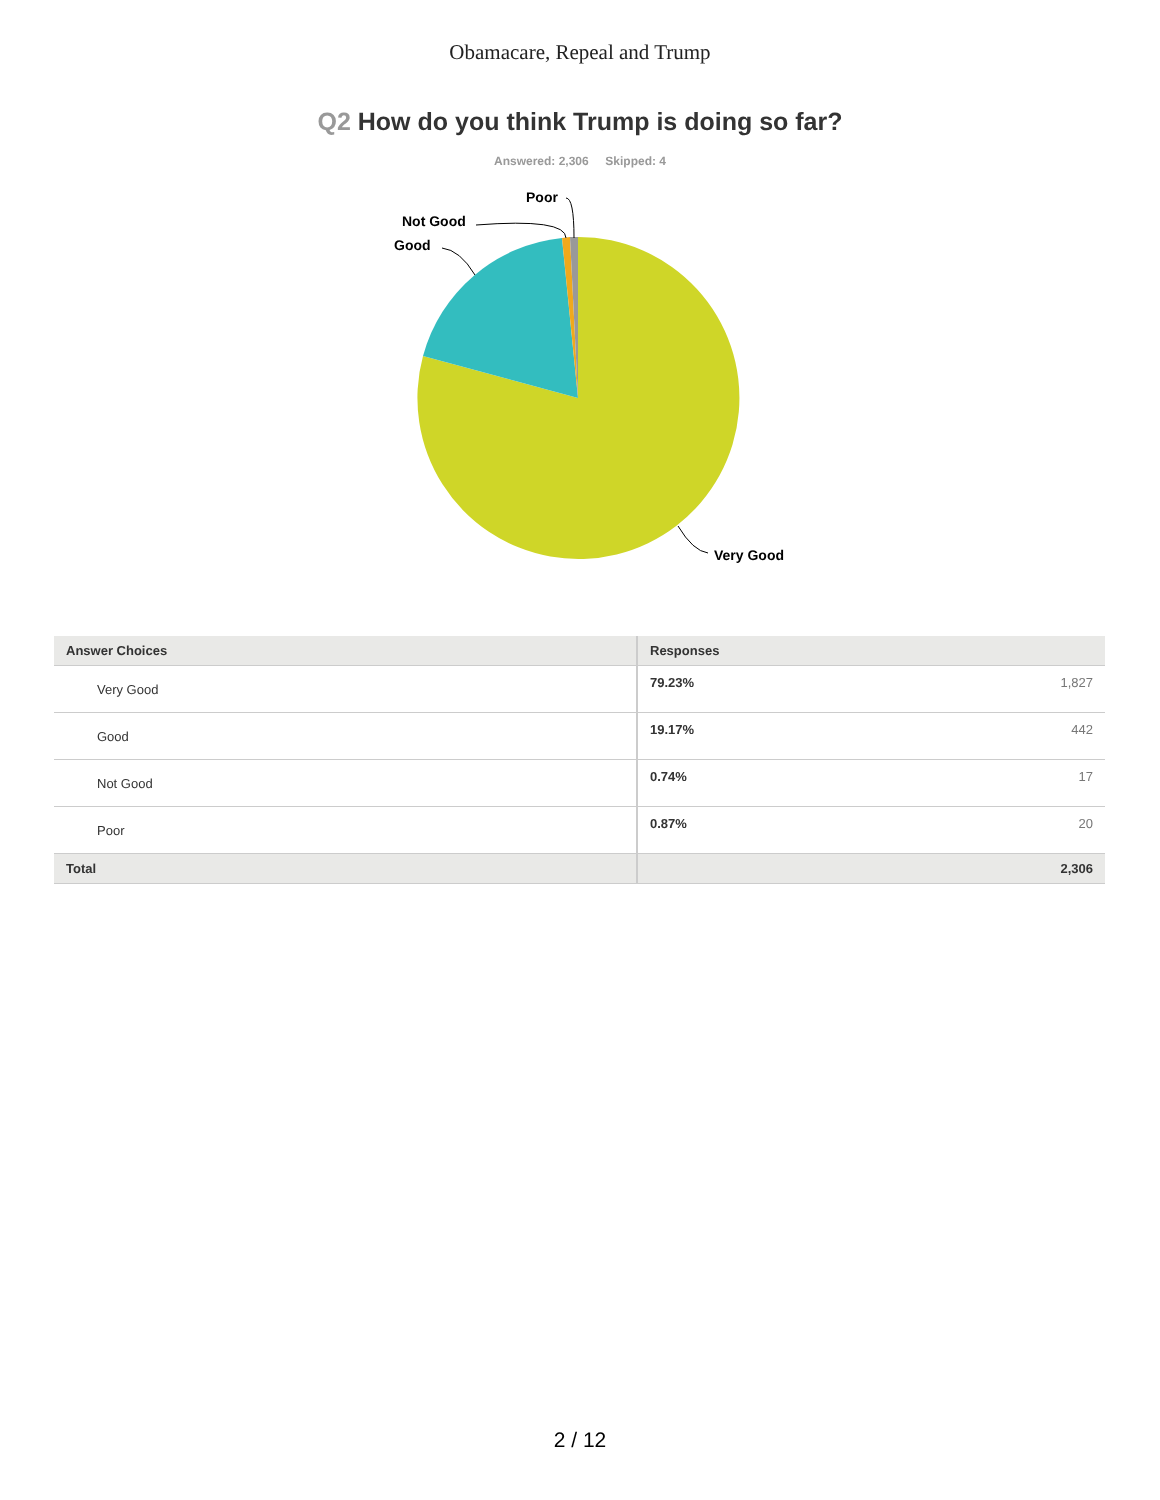Obamacare, Repeal and Trump
Q2 How do you think Trump is doing so far?
Answered: 2,306 Skipped: 4
Very Good
Good
Not Good
Poor
| Answer Choices | Responses | |
| --- | --- | --- |
| Very Good | 79.23% | 1,827 |
| Good | 19.17% | 442 |
| Not Good | 0.74% | 17 |
| Poor | 0.87% | 20 |
| Total | | 2,306 |
2 / 12